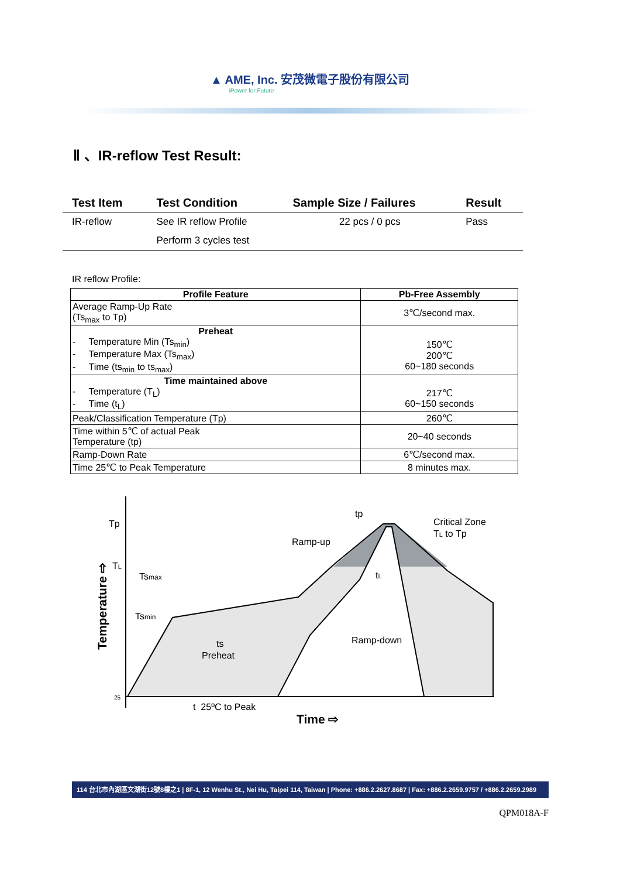▲ AME, Inc. 安茂微電子股份有限公司
iPower for Future
Ⅱ 、IR-reflow Test Result:
| Test Item | Test Condition | Sample Size / Failures | Result |
| --- | --- | --- | --- |
| IR-reflow | See IR reflow Profile | 22 pcs / 0 pcs | Pass |
| | Perform 3 cycles test | | |
IR reflow Profile:
| Profile Feature | Pb-Free Assembly |
| --- | --- |
| Average Ramp-Up Rate (Ts<sub>max</sub> to Tp) | 3℃/second max. |
| Preheat - Temperature Min (Ts<sub>min</sub>) - Temperature Max (Ts<sub>max</sub>) - Time (ts<sub>min</sub> to ts<sub>max</sub>) | 150℃ 200℃ 60~180 seconds |
| Time maintained above - Temperature (T<sub>L</sub>) - Time (t<sub>L</sub>) | 217℃ 60~150 seconds |
| Peak/Classification Temperature (Tp) | 260℃ |
| Time within 5℃ of actual Peak Temperature (tp) | 20~40 seconds |
| Ramp-Down Rate | 6℃/second max. |
| Time 25℃ to Peak Temperature | 8 minutes max. |
Tp
TL
25
Tsmax
Tsmin
tp
tL
Ramp-up
Ramp-down
Critical Zone
TL to Tp
ts
Preheat
t 25ºC to Peak
Time ⇨
Temperature ⇨
114 台北市內湖區文湖街12號8樓之1 | 8F-1, 12 Wenhu St., Nei Hu, Taipei 114, Taiwan | Phone: +886.2.2627.8687 | Fax: +886.2.2659.9757 / +886.2.2659.2989
QPM018A-F